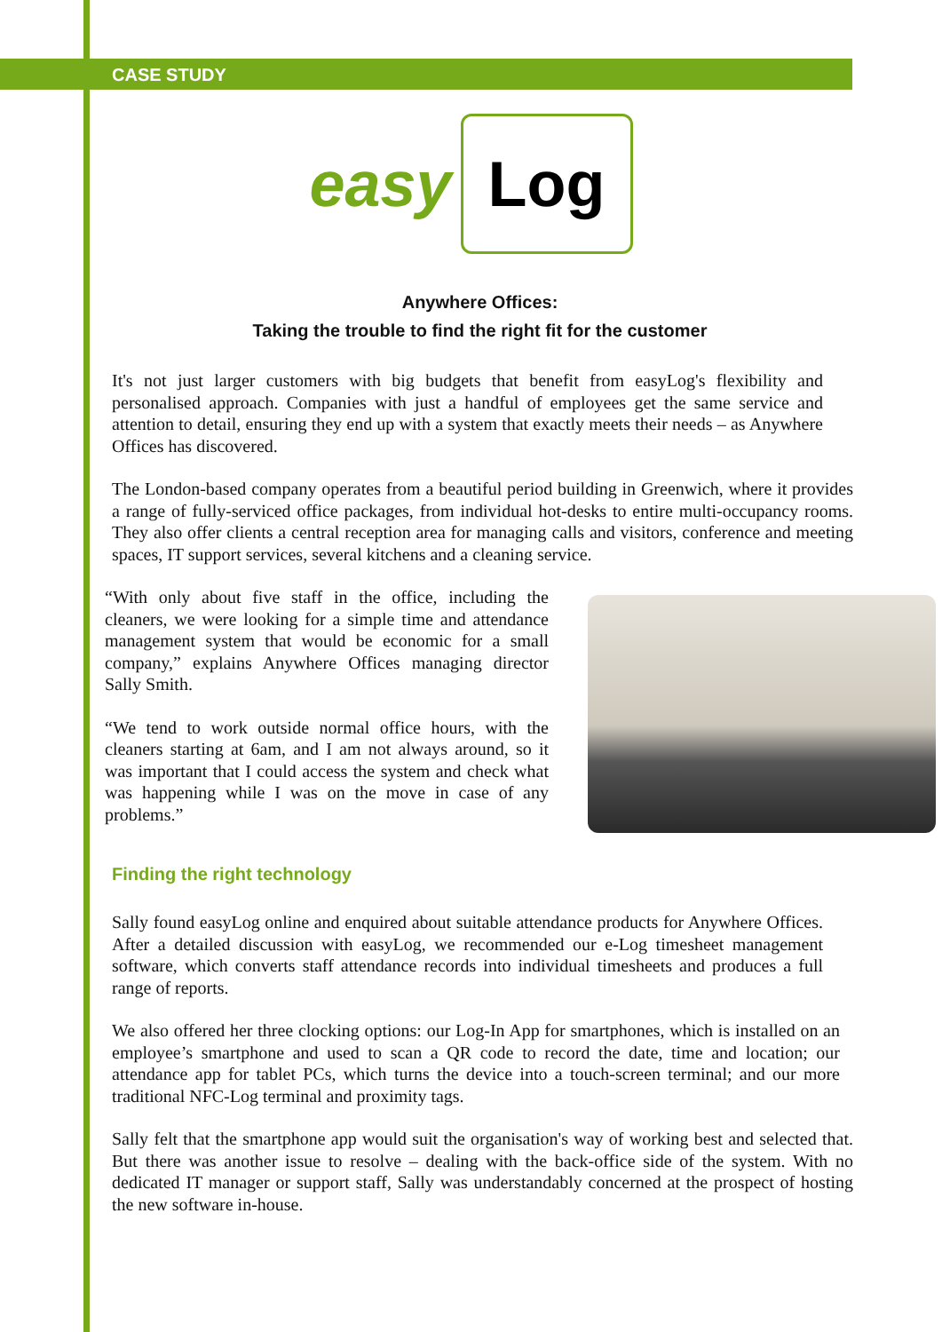CASE STUDY
easy Log
Anywhere Offices:
Taking the trouble to find the right fit for the customer
It's not just larger customers with big budgets that benefit from easyLog's flexibility and personalised approach. Companies with just a handful of employees get the same service and attention to detail, ensuring they end up with a system that exactly meets their needs – as Anywhere Offices has discovered.
The London-based company operates from a beautiful period building in Greenwich, where it provides a range of fully-serviced office packages, from individual hot-desks to entire multi-occupancy rooms. They also offer clients a central reception area for managing calls and visitors, conference and meeting spaces, IT support services, several kitchens and a cleaning service.
“With only about five staff in the office, including the cleaners, we were looking for a simple time and attendance management system that would be economic for a small company,” explains Anywhere Offices managing director Sally Smith.
“We tend to work outside normal office hours, with the cleaners starting at 6am, and I am not always around, so it was important that I could access the system and check what was happening while I was on the move in case of any problems.”
Finding the right technology
Sally found easyLog online and enquired about suitable attendance products for Anywhere Offices. After a detailed discussion with easyLog, we recommended our e-Log timesheet management software, which converts staff attendance records into individual timesheets and produces a full range of reports.
We also offered her three clocking options: our Log-In App for smartphones, which is installed on an employee’s smartphone and used to scan a QR code to record the date, time and location; our attendance app for tablet PCs, which turns the device into a touch-screen terminal; and our more traditional NFC-Log terminal and proximity tags.
Sally felt that the smartphone app would suit the organisation's way of working best and selected that. But there was another issue to resolve – dealing with the back-office side of the system. With no dedicated IT manager or support staff, Sally was understandably concerned at the prospect of hosting the new software in-house.